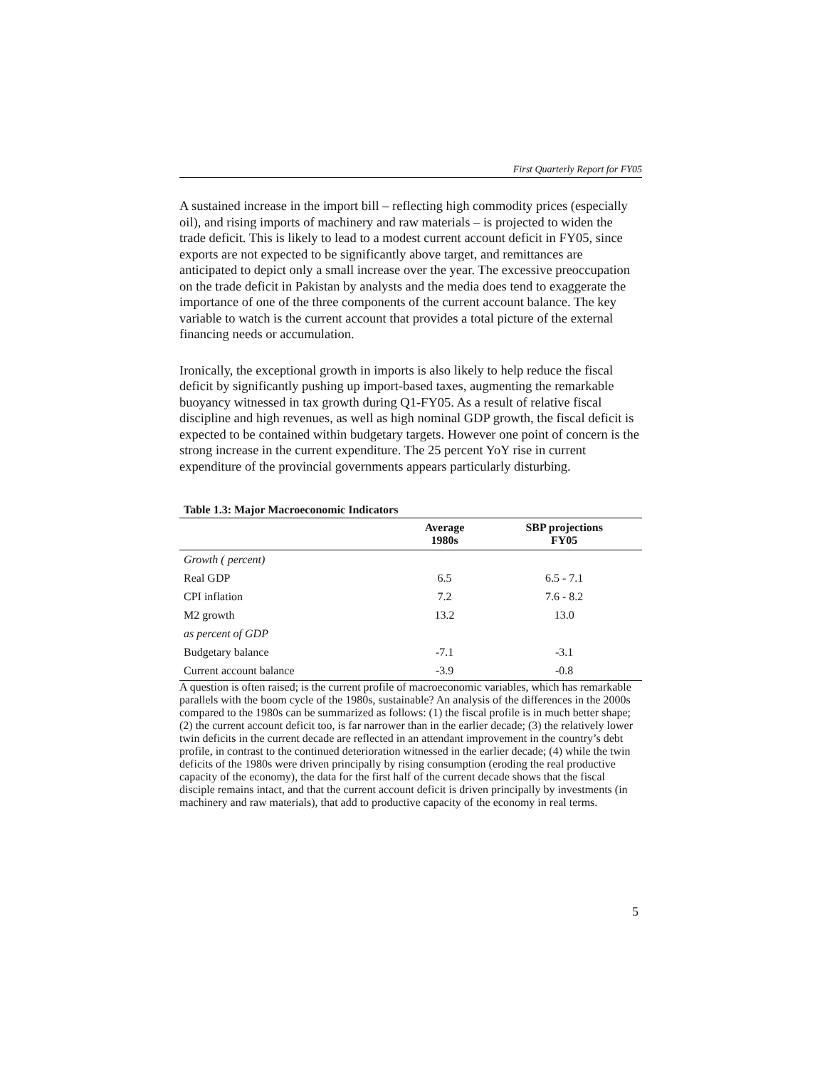First Quarterly Report for FY05
A sustained increase in the import bill – reflecting high commodity prices (especially oil), and rising imports of machinery and raw materials – is projected to widen the trade deficit. This is likely to lead to a modest current account deficit in FY05, since exports are not expected to be significantly above target, and remittances are anticipated to depict only a small increase over the year. The excessive preoccupation on the trade deficit in Pakistan by analysts and the media does tend to exaggerate the importance of one of the three components of the current account balance. The key variable to watch is the current account that provides a total picture of the external financing needs or accumulation.
Ironically, the exceptional growth in imports is also likely to help reduce the fiscal deficit by significantly pushing up import-based taxes, augmenting the remarkable buoyancy witnessed in tax growth during Q1-FY05. As a result of relative fiscal discipline and high revenues, as well as high nominal GDP growth, the fiscal deficit is expected to be contained within budgetary targets. However one point of concern is the strong increase in the current expenditure. The 25 percent YoY rise in current expenditure of the provincial governments appears particularly disturbing.
| Table 1.3: Major Macroeconomic Indicators | | |
| --- | --- | --- |
| | Average 1980s | SBP projections FY05 |
| Growth ( percent) | | |
| Real GDP | 6.5 | 6.5 - 7.1 |
| CPI inflation | 7.2 | 7.6 - 8.2 |
| M2 growth | 13.2 | 13.0 |
| as percent of GDP | | |
| Budgetary balance | -7.1 | -3.1 |
| Current account balance | -3.9 | -0.8 |
A question is often raised; is the current profile of macroeconomic variables, which has remarkable parallels with the boom cycle of the 1980s, sustainable? An analysis of the differences in the 2000s compared to the 1980s can be summarized as follows: (1) the fiscal profile is in much better shape; (2) the current account deficit too, is far narrower than in the earlier decade; (3) the relatively lower twin deficits in the current decade are reflected in an attendant improvement in the country’s debt profile, in contrast to the continued deterioration witnessed in the earlier decade; (4) while the twin deficits of the 1980s were driven principally by rising consumption (eroding the real productive capacity of the economy), the data for the first half of the current decade shows that the fiscal disciple remains intact, and that the current account deficit is driven principally by investments (in machinery and raw materials), that add to productive capacity of the economy in real terms.
5